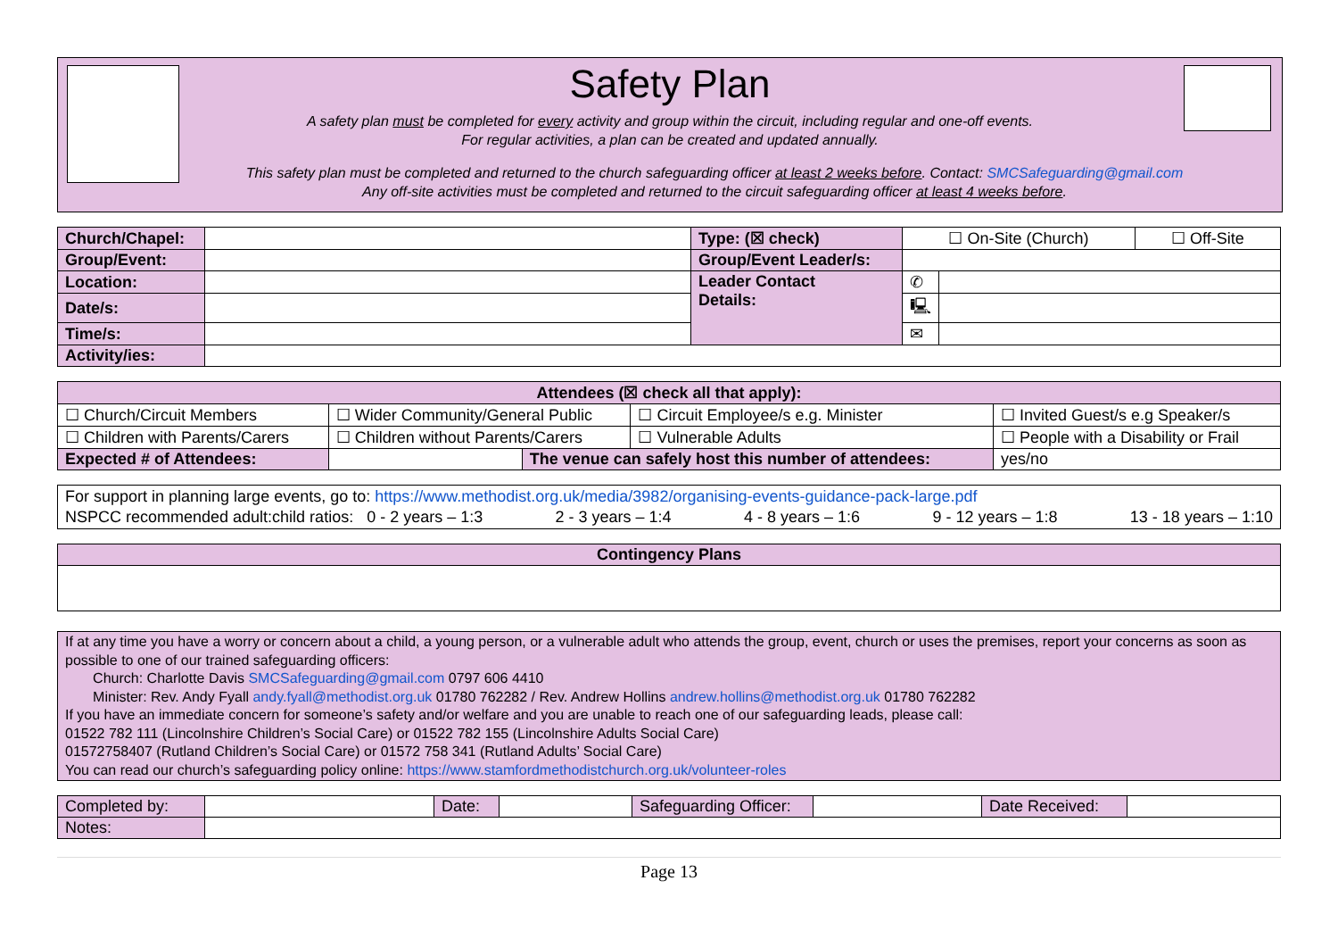Safety Plan
A safety plan must be completed for every activity and group within the circuit, including regular and one-off events.
For regular activities, a plan can be created and updated annually.
This safety plan must be completed and returned to the church safeguarding officer at least 2 weeks before. Contact: SMCSafeguarding@gmail.com
Any off-site activities must be completed and returned to the circuit safeguarding officer at least 4 weeks before.
| Church/Chapel: | | Type: (☒ check) | ☐ On-Site (Church) | | ☐ Off-Site |
| Group/Event: | | Group/Event Leader/s: | | | |
| Location: | | Leader Contact Details: | ✆ | | |
| Date/s: | | | 🖳 | | |
| Time/s: | | | ✉ | | |
| Activity/ies: | | | | | |
| Attendees (☒ check all that apply): | | | | |
| --- | --- | --- | --- | --- |
| ☐ Church/Circuit Members | ☐ Wider Community/General Public | | ☐ Circuit Employee/s e.g. Minister | ☐ Invited Guest/s e.g Speaker/s |
| ☐ Children with Parents/Carers | ☐ Children without Parents/Carers | | ☐ Vulnerable Adults | ☐ People with a Disability or Frail |
| Expected # of Attendees: | | The venue can safely host this number of attendees: | | yes/no |
For support in planning large events, go to: https://www.methodist.org.uk/media/3982/organising-events-guidance-pack-large.pdf
NSPCC recommended adult:child ratios: 0 - 2 years – 1:3 2 - 3 years – 1:4 4 - 8 years – 1:6 9 - 12 years – 1:8 13 - 18 years – 1:10
| Contingency Plans |
| --- |
If at any time you have a worry or concern about a child, a young person, or a vulnerable adult who attends the group, event, church or uses the premises, report your concerns as soon as possible to one of our trained safeguarding officers:
Church: Charlotte Davis SMCSafeguarding@gmail.com 0797 606 4410
Minister: Rev. Andy Fyall andy.fyall@methodist.org.uk 01780 762282 / Rev. Andrew Hollins andrew.hollins@methodist.org.uk 01780 762282
If you have an immediate concern for someone’s safety and/or welfare and you are unable to reach one of our safeguarding leads, please call:
01522 782 111 (Lincolnshire Children’s Social Care) or 01522 782 155 (Lincolnshire Adults Social Care)
01572758407 (Rutland Children’s Social Care) or 01572 758 341 (Rutland Adults’ Social Care)
You can read our church’s safeguarding policy online: https://www.stamfordmethodistchurch.org.uk/volunteer-roles
| Completed by: | | Date: | | Safeguarding Officer: | | Date Received: | |
| Notes: | | | | | | | |
Page 13